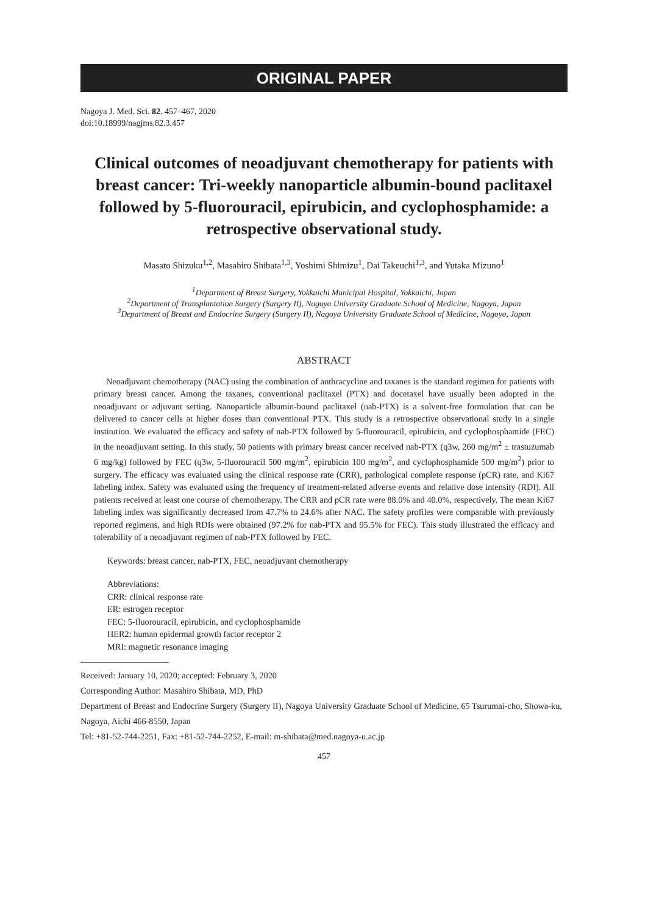ORIGINAL PAPER
Nagoya J. Med. Sci. 82. 457–467, 2020
doi:10.18999/nagjms.82.3.457
Clinical outcomes of neoadjuvant chemotherapy for patients with breast cancer: Tri-weekly nanoparticle albumin-bound paclitaxel followed by 5-fluorouracil, epirubicin, and cyclophosphamide: a retrospective observational study.
Masato Shizuku<sup>1,2</sup>, Masahiro Shibata<sup>1,3</sup>, Yoshimi Shimizu<sup>1</sup>, Dai Takeuchi<sup>1,3</sup>, and Yutaka Mizuno<sup>1</sup>
<sup>1</sup> Department of Breast Surgery, Yokkaichi Municipal Hospital, Yokkaichi, Japan
<sup>2</sup> Department of Transplantation Surgery (Surgery II), Nagoya University Graduate School of Medicine, Nagoya, Japan
<sup>3</sup> Department of Breast and Endocrine Surgery (Surgery II), Nagoya University Graduate School of Medicine, Nagoya, Japan
ABSTRACT
Neoadjuvant chemotherapy (NAC) using the combination of anthracycline and taxanes is the standard regimen for patients with primary breast cancer. Among the taxanes, conventional paclitaxel (PTX) and docetaxel have usually been adopted in the neoadjuvant or adjuvant setting. Nanoparticle albumin-bound paclitaxel (nab-PTX) is a solvent-free formulation that can be delivered to cancer cells at higher doses than conventional PTX. This study is a retrospective observational study in a single institution. We evaluated the efficacy and safety of nab-PTX followed by 5-fluorouracil, epirubicin, and cyclophosphamide (FEC) in the neoadjuvant setting. In this study, 50 patients with primary breast cancer received nab-PTX (q3w, 260 mg/m<sup>2</sup> ± trastuzumab 6 mg/kg) followed by FEC (q3w, 5-fluorouracil 500 mg/m<sup>2</sup>, epirubicin 100 mg/m<sup>2</sup>, and cyclophosphamide 500 mg/m<sup>2</sup>) prior to surgery. The efficacy was evaluated using the clinical response rate (CRR), pathological complete response (pCR) rate, and Ki67 labeling index. Safety was evaluated using the frequency of treatment-related adverse events and relative dose intensity (RDI). All patients received at least one course of chemotherapy. The CRR and pCR rate were 88.0% and 40.0%, respectively. The mean Ki67 labeling index was significantly decreased from 47.7% to 24.6% after NAC. The safety profiles were comparable with previously reported regimens, and high RDIs were obtained (97.2% for nab-PTX and 95.5% for FEC). This study illustrated the efficacy and tolerability of a neoadjuvant regimen of nab-PTX followed by FEC.
Keywords: breast cancer, nab-PTX, FEC, neoadjuvant chemotherapy
Abbreviations:
CRR: clinical response rate
ER: estrogen receptor
FEC: 5-fluorouracil, epirubicin, and cyclophosphamide
HER2: human epidermal growth factor receptor 2
MRI: magnetic resonance imaging
Received: January 10, 2020; accepted: February 3, 2020
Corresponding Author: Masahiro Shibata, MD, PhD
Department of Breast and Endocrine Surgery (Surgery II), Nagoya University Graduate School of Medicine, 65 Tsurumai-cho, Showa-ku, Nagoya, Aichi 466-8550, Japan
Tel: +81-52-744-2251, Fax: +81-52-744-2252, E-mail: m-shibata@med.nagoya-u.ac.jp
457